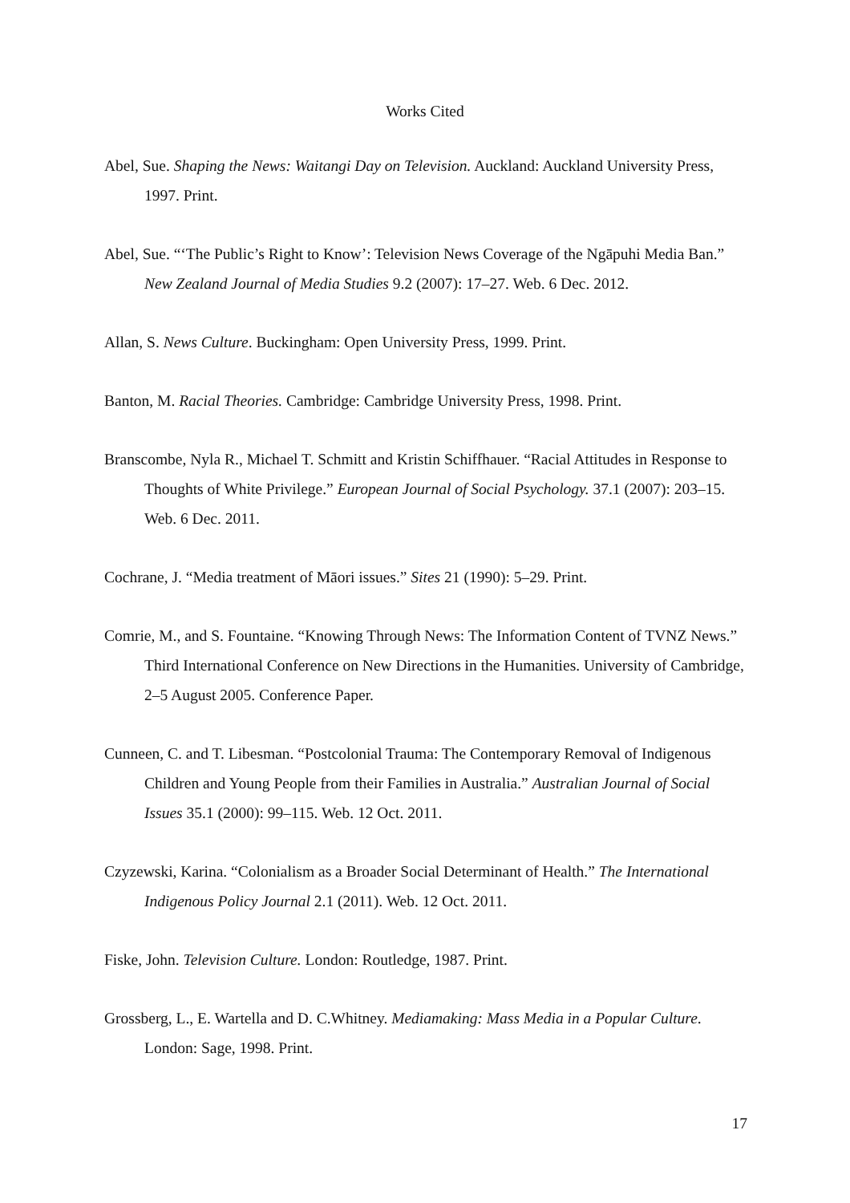Works Cited
Abel, Sue. Shaping the News: Waitangi Day on Television. Auckland: Auckland University Press, 1997. Print.
Abel, Sue. “‘The Public’s Right to Know’: Television News Coverage of the Ngāpuhi Media Ban.” New Zealand Journal of Media Studies 9.2 (2007): 17–27. Web. 6 Dec. 2012.
Allan, S. News Culture. Buckingham: Open University Press, 1999. Print.
Banton, M. Racial Theories. Cambridge: Cambridge University Press, 1998. Print.
Branscombe, Nyla R., Michael T. Schmitt and Kristin Schiffhauer. “Racial Attitudes in Response to Thoughts of White Privilege.” European Journal of Social Psychology. 37.1 (2007): 203–15. Web. 6 Dec. 2011.
Cochrane, J. “Media treatment of Māori issues.” Sites 21 (1990): 5–29. Print.
Comrie, M., and S. Fountaine. “Knowing Through News: The Information Content of TVNZ News.” Third International Conference on New Directions in the Humanities. University of Cambridge, 2–5 August 2005. Conference Paper.
Cunneen, C. and T. Libesman. “Postcolonial Trauma: The Contemporary Removal of Indigenous Children and Young People from their Families in Australia.” Australian Journal of Social Issues 35.1 (2000): 99–115. Web. 12 Oct. 2011.
Czyzewski, Karina. “Colonialism as a Broader Social Determinant of Health.” The International Indigenous Policy Journal 2.1 (2011). Web. 12 Oct. 2011.
Fiske, John. Television Culture. London: Routledge, 1987. Print.
Grossberg, L., E. Wartella and D. C.Whitney. Mediamaking: Mass Media in a Popular Culture. London: Sage, 1998. Print.
17